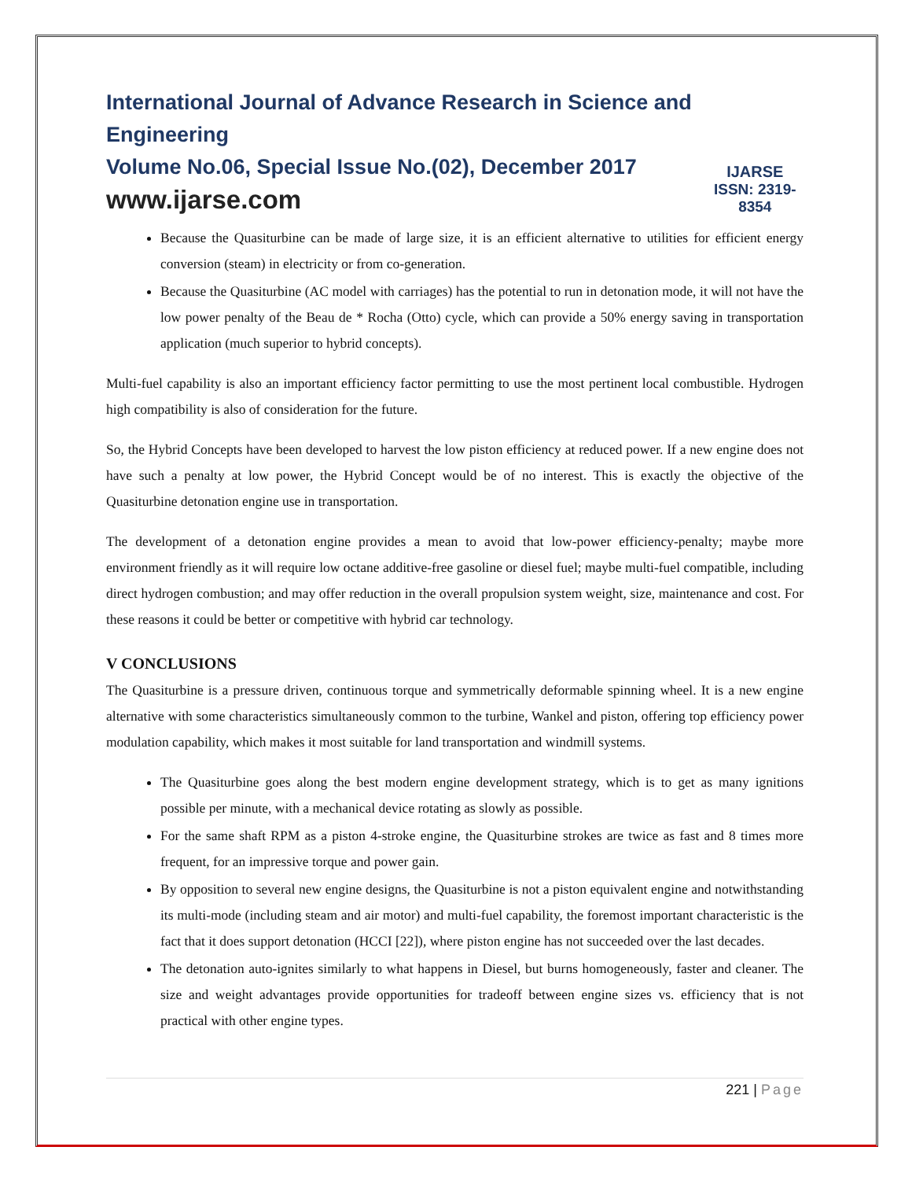International Journal of Advance Research in Science and Engineering
Volume No.06, Special Issue No.(02), December 2017
www.ijarse.com
IJARSE
ISSN: 2319-8354
Because the Quasiturbine can be made of large size, it is an efficient alternative to utilities for efficient energy conversion (steam) in electricity or from co-generation.
Because the Quasiturbine (AC model with carriages) has the potential to run in detonation mode, it will not have the low power penalty of the Beau de * Rocha (Otto) cycle, which can provide a 50% energy saving in transportation application (much superior to hybrid concepts).
Multi-fuel capability is also an important efficiency factor permitting to use the most pertinent local combustible. Hydrogen high compatibility is also of consideration for the future.
So, the Hybrid Concepts have been developed to harvest the low piston efficiency at reduced power. If a new engine does not have such a penalty at low power, the Hybrid Concept would be of no interest. This is exactly the objective of the Quasiturbine detonation engine use in transportation.
The development of a detonation engine provides a mean to avoid that low-power efficiency-penalty; maybe more environment friendly as it will require low octane additive-free gasoline or diesel fuel; maybe multi-fuel compatible, including direct hydrogen combustion; and may offer reduction in the overall propulsion system weight, size, maintenance and cost. For these reasons it could be better or competitive with hybrid car technology.
V CONCLUSIONS
The Quasiturbine is a pressure driven, continuous torque and symmetrically deformable spinning wheel. It is a new engine alternative with some characteristics simultaneously common to the turbine, Wankel and piston, offering top efficiency power modulation capability, which makes it most suitable for land transportation and windmill systems.
The Quasiturbine goes along the best modern engine development strategy, which is to get as many ignitions possible per minute, with a mechanical device rotating as slowly as possible.
For the same shaft RPM as a piston 4-stroke engine, the Quasiturbine strokes are twice as fast and 8 times more frequent, for an impressive torque and power gain.
By opposition to several new engine designs, the Quasiturbine is not a piston equivalent engine and notwithstanding its multi-mode (including steam and air motor) and multi-fuel capability, the foremost important characteristic is the fact that it does support detonation (HCCI [22]), where piston engine has not succeeded over the last decades.
The detonation auto-ignites similarly to what happens in Diesel, but burns homogeneously, faster and cleaner. The size and weight advantages provide opportunities for tradeoff between engine sizes vs. efficiency that is not practical with other engine types.
221 | Page